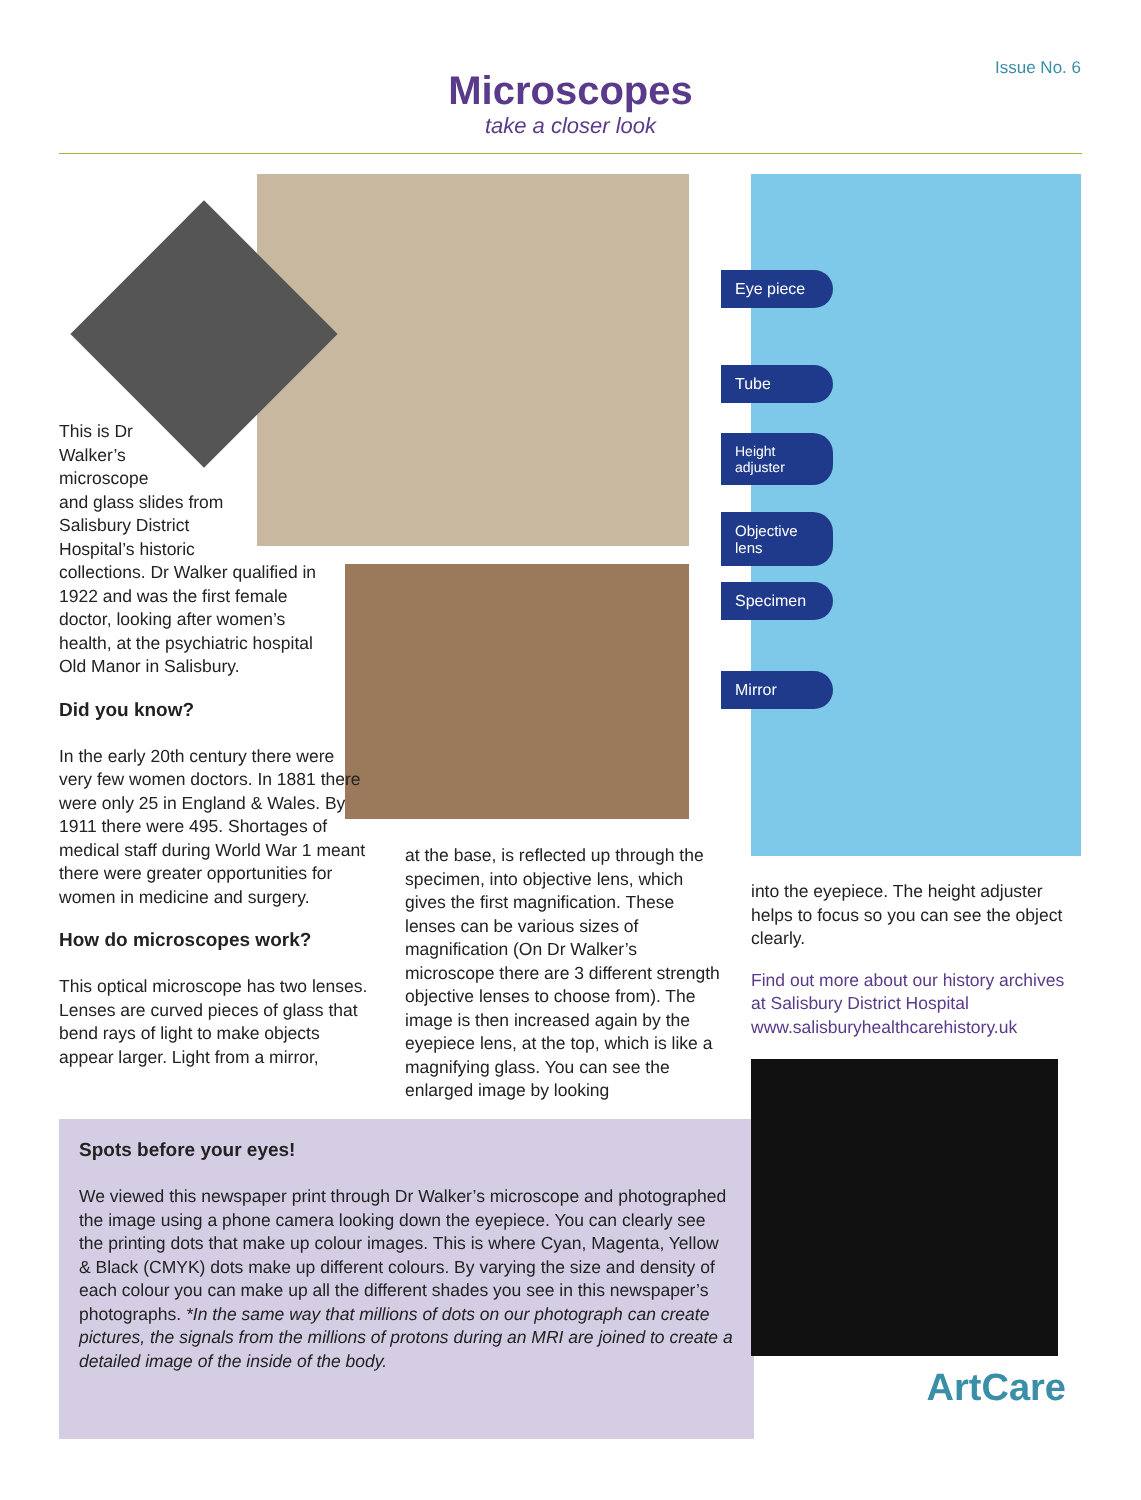Issue No. 6
Microscopes
take a closer look
This is Dr
Walker’s
microscope
and glass slides from
Salisbury District
Hospital’s historic
collections. Dr Walker qualified in 1922 and was the first female doctor, looking after women’s health, at the psychiatric hospital Old Manor in Salisbury.
Did you know?
In the early 20th century there were very few women doctors. In 1881 there were only 25 in England & Wales. By 1911 there were 495. Shortages of medical staff during World War 1 meant there were greater opportunities for women in medicine and surgery.
How do microscopes work?
This optical microscope has two lenses. Lenses are curved pieces of glass that bend rays of light to make objects appear larger. Light from a mirror,
at the base, is reflected up through the specimen, into objective lens, which gives the first magnification. These lenses can be various sizes of magnification (On Dr Walker’s microscope there are 3 different strength objective lenses to choose from). The image is then increased again by the eyepiece lens, at the top, which is like a magnifying glass. You can see the enlarged image by looking
Eye piece
Tube
Height adjuster
Objective lens
Specimen
Mirror
into the eyepiece. The height adjuster helps to focus so you can see the object clearly.
Find out more about our history archives at Salisbury District Hospital www.salisburyhealthcarehistory.uk
ArtCare
Spots before your eyes!
We viewed this newspaper print through Dr Walker’s microscope and photographed the image using a phone camera looking down the eyepiece. You can clearly see the printing dots that make up colour images. This is where Cyan, Magenta, Yellow & Black (CMYK) dots make up different colours. By varying the size and density of each colour you can make up all the different shades you see in this newspaper’s photographs. *In the same way that millions of dots on our photograph can create pictures, the signals from the millions of protons during an MRI are joined to create a detailed image of the inside of the body.